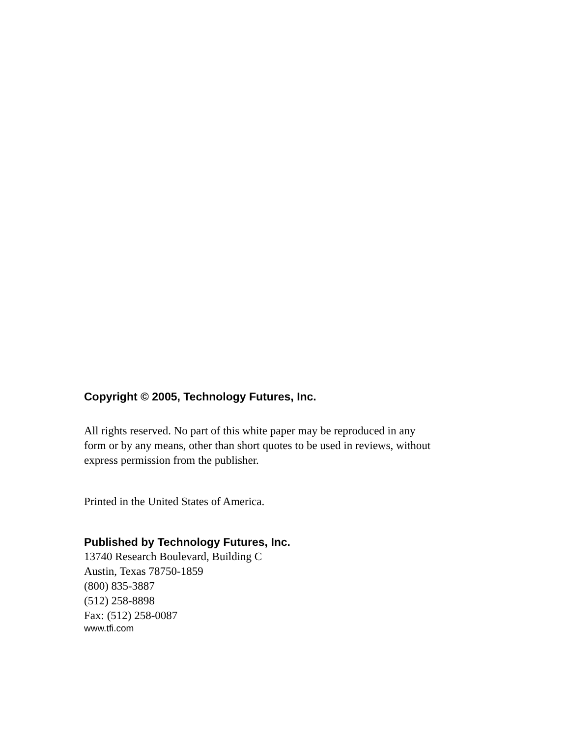Copyright © 2005, Technology Futures, Inc.
All rights reserved. No part of this white paper may be reproduced in any
form or by any means, other than short quotes to be used in reviews, without
express permission from the publisher.
Printed in the United States of America.
Published by Technology Futures, Inc.
13740 Research Boulevard, Building C
Austin, Texas 78750-1859
(800) 835-3887
(512) 258-8898
Fax: (512) 258-0087
www.tfi.com